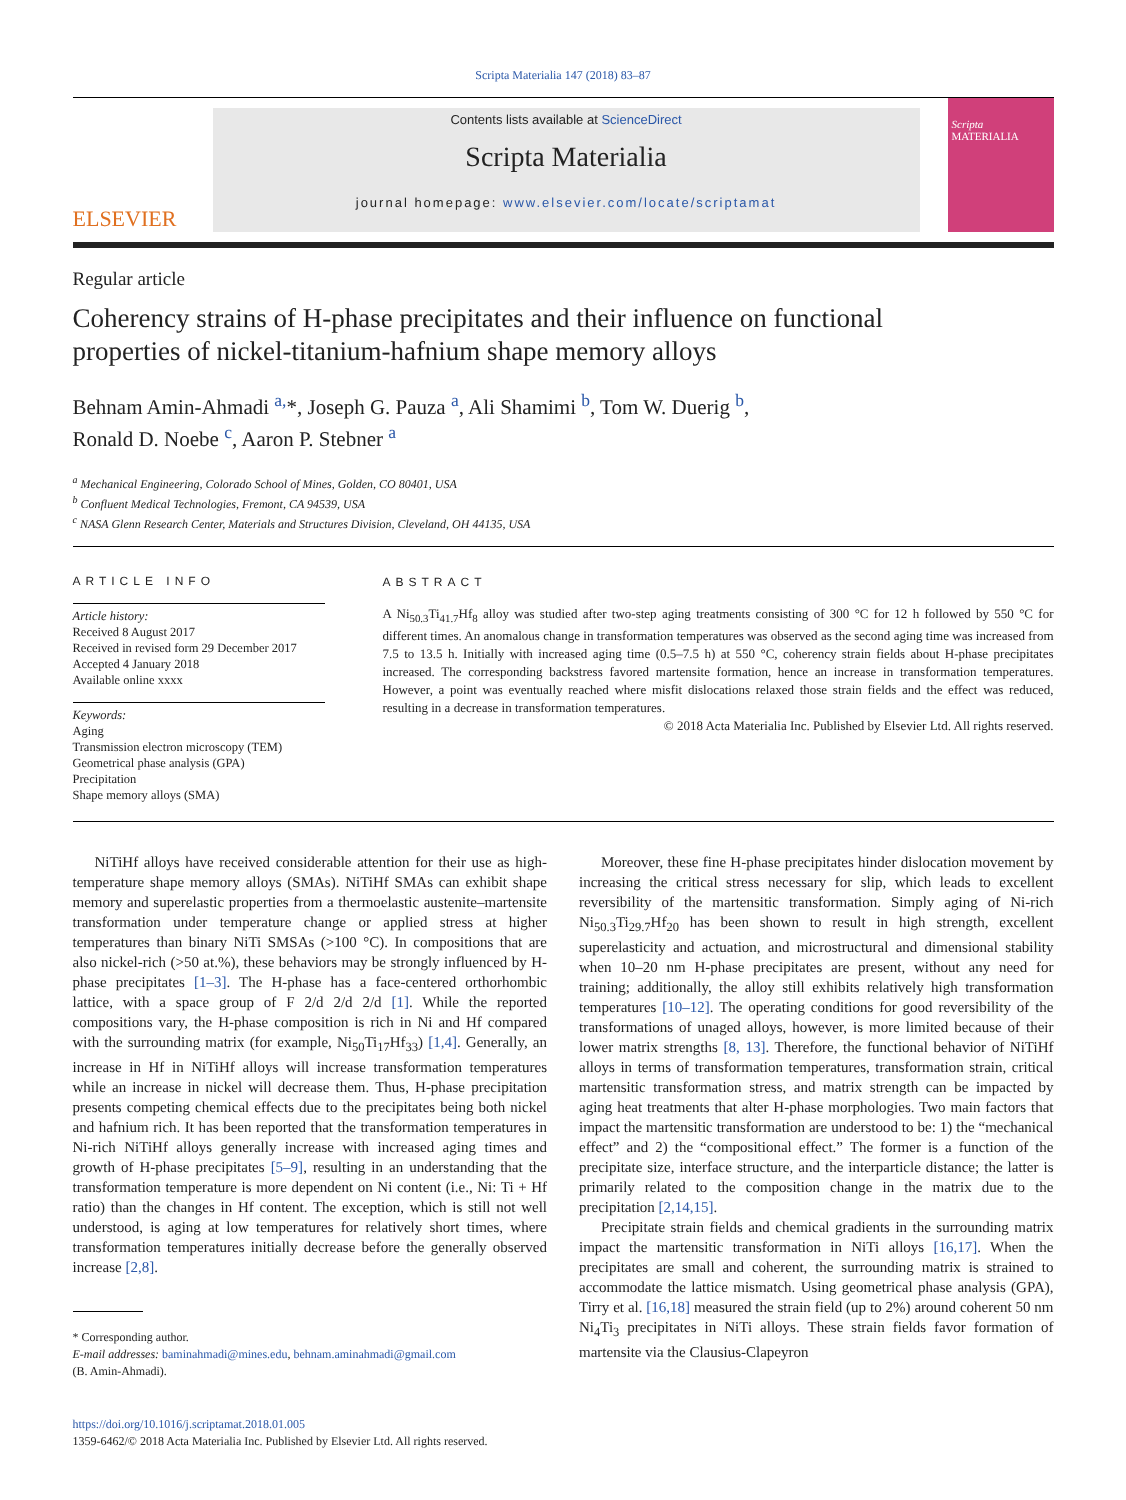Scripta Materialia 147 (2018) 83–87
ELSEVIER
Contents lists available at ScienceDirect
Scripta Materialia
journal homepage: www.elsevier.com/locate/scriptamat
Scripta MATERIALIA
Regular article
Coherency strains of H-phase precipitates and their influence on functional properties of nickel-titanium-hafnium shape memory alloys
Behnam Amin-Ahmadi <sup>a,</sup>*, Joseph G. Pauza <sup>a</sup>, Ali Shamimi <sup>b</sup>, Tom W. Duerig <sup>b</sup>,
Ronald D. Noebe <sup>c</sup>, Aaron P. Stebner <sup>a</sup>
<sup>a</sup> Mechanical Engineering, Colorado School of Mines, Golden, CO 80401, USA
<sup>b</sup> Confluent Medical Technologies, Fremont, CA 94539, USA
<sup>c</sup> NASA Glenn Research Center, Materials and Structures Division, Cleveland, OH 44135, USA
ARTICLE INFO
Article history:
Received 8 August 2017
Received in revised form 29 December 2017
Accepted 4 January 2018
Available online xxxx
Keywords:
Aging
Transmission electron microscopy (TEM)
Geometrical phase analysis (GPA)
Precipitation
Shape memory alloys (SMA)
ABSTRACT
A Ni<sub>50.3</sub>Ti<sub>41.7</sub>Hf<sub>8</sub> alloy was studied after two-step aging treatments consisting of 300 °C for 12 h followed by 550 °C for different times. An anomalous change in transformation temperatures was observed as the second aging time was increased from 7.5 to 13.5 h. Initially with increased aging time (0.5–7.5 h) at 550 °C, coherency strain fields about H-phase precipitates increased. The corresponding backstress favored martensite formation, hence an increase in transformation temperatures. However, a point was eventually reached where misfit dislocations relaxed those strain fields and the effect was reduced, resulting in a decrease in transformation temperatures.
© 2018 Acta Materialia Inc. Published by Elsevier Ltd. All rights reserved.
NiTiHf alloys have received considerable attention for their use as high-temperature shape memory alloys (SMAs). NiTiHf SMAs can exhibit shape memory and superelastic properties from a thermoelastic austenite–martensite transformation under temperature change or applied stress at higher temperatures than binary NiTi SMSAs (>100 °C). In compositions that are also nickel-rich (>50 at.%), these behaviors may be strongly influenced by H-phase precipitates [1–3]. The H-phase has a face-centered orthorhombic lattice, with a space group of F 2/d 2/d 2/d [1]. While the reported compositions vary, the H-phase composition is rich in Ni and Hf compared with the surrounding matrix (for example, Ni<sub>50</sub>Ti<sub>17</sub>Hf<sub>33</sub>) [1,4]. Generally, an increase in Hf in NiTiHf alloys will increase transformation temperatures while an increase in nickel will decrease them. Thus, H-phase precipitation presents competing chemical effects due to the precipitates being both nickel and hafnium rich. It has been reported that the transformation temperatures in Ni-rich NiTiHf alloys generally increase with increased aging times and growth of H-phase precipitates [5–9], resulting in an understanding that the transformation temperature is more dependent on Ni content (i.e., Ni: Ti + Hf ratio) than the changes in Hf content. The exception, which is still not well understood, is aging at low temperatures for relatively short times, where transformation temperatures initially decrease before the generally observed increase [2,8].
* Corresponding author.
E-mail addresses: baminahmadi@mines.edu, behnam.aminahmadi@gmail.com
(B. Amin-Ahmadi).
https://doi.org/10.1016/j.scriptamat.2018.01.005
1359-6462/© 2018 Acta Materialia Inc. Published by Elsevier Ltd. All rights reserved.
Moreover, these fine H-phase precipitates hinder dislocation movement by increasing the critical stress necessary for slip, which leads to excellent reversibility of the martensitic transformation. Simply aging of Ni-rich Ni<sub>50.3</sub>Ti<sub>29.7</sub>Hf<sub>20</sub> has been shown to result in high strength, excellent superelasticity and actuation, and microstructural and dimensional stability when 10–20 nm H-phase precipitates are present, without any need for training; additionally, the alloy still exhibits relatively high transformation temperatures [10–12]. The operating conditions for good reversibility of the transformations of unaged alloys, however, is more limited because of their lower matrix strengths [8, 13]. Therefore, the functional behavior of NiTiHf alloys in terms of transformation temperatures, transformation strain, critical martensitic transformation stress, and matrix strength can be impacted by aging heat treatments that alter H-phase morphologies. Two main factors that impact the martensitic transformation are understood to be: 1) the “mechanical effect” and 2) the “compositional effect.” The former is a function of the precipitate size, interface structure, and the interparticle distance; the latter is primarily related to the composition change in the matrix due to the precipitation [2,14,15].
Precipitate strain fields and chemical gradients in the surrounding matrix impact the martensitic transformation in NiTi alloys [16,17]. When the precipitates are small and coherent, the surrounding matrix is strained to accommodate the lattice mismatch. Using geometrical phase analysis (GPA), Tirry et al. [16,18] measured the strain field (up to 2%) around coherent 50 nm Ni<sub>4</sub>Ti<sub>3</sub> precipitates in NiTi alloys. These strain fields favor formation of martensite via the Clausius-Clapeyron